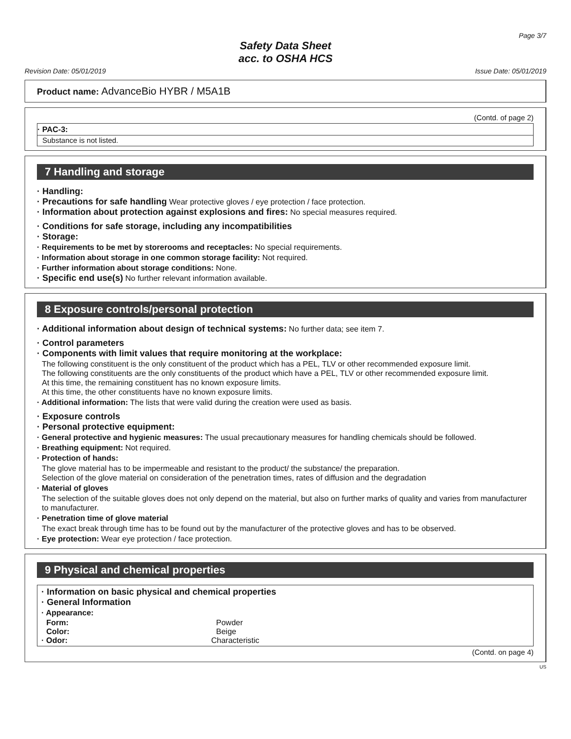Page 3/7
Safety Data Sheet
acc. to OSHA HCS
Revision Date: 05/01/2019 Issue Date: 05/01/2019
Product name: AdvanceBio HYBR / M5A1B
(Contd. of page 2)
· PAC-3:
Substance is not listed.
7 Handling and storage
· Handling:
· Precautions for safe handling Wear protective gloves / eye protection / face protection.
· Information about protection against explosions and fires: No special measures required.
· Conditions for safe storage, including any incompatibilities
· Storage:
· Requirements to be met by storerooms and receptacles: No special requirements.
· Information about storage in one common storage facility: Not required.
· Further information about storage conditions: None.
· Specific end use(s) No further relevant information available.
8 Exposure controls/personal protection
· Additional information about design of technical systems: No further data; see item 7.
· Control parameters
· Components with limit values that require monitoring at the workplace:
The following constituent is the only constituent of the product which has a PEL, TLV or other recommended exposure limit.
The following constituents are the only constituents of the product which have a PEL, TLV or other recommended exposure limit.
At this time, the remaining constituent has no known exposure limits.
At this time, the other constituents have no known exposure limits.
· Additional information: The lists that were valid during the creation were used as basis.
· Exposure controls
· Personal protective equipment:
· General protective and hygienic measures: The usual precautionary measures for handling chemicals should be followed.
· Breathing equipment: Not required.
· Protection of hands:
The glove material has to be impermeable and resistant to the product/ the substance/ the preparation.
Selection of the glove material on consideration of the penetration times, rates of diffusion and the degradation
· Material of gloves
The selection of the suitable gloves does not only depend on the material, but also on further marks of quality and varies from manufacturer to manufacturer.
· Penetration time of glove material
The exact break through time has to be found out by the manufacturer of the protective gloves and has to be observed.
· Eye protection: Wear eye protection / face protection.
9 Physical and chemical properties
· Information on basic physical and chemical properties
· General Information
· Appearance:
Form: Powder
Color: Beige
· Odor: Characteristic
(Contd. on page 4)
US